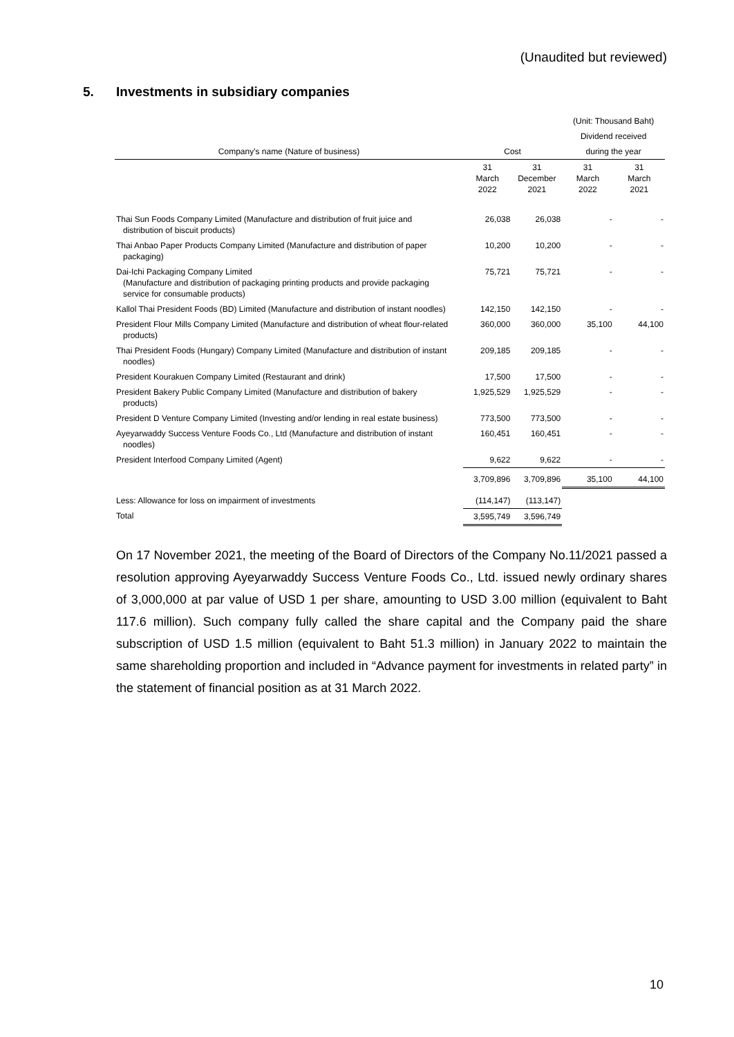(Unaudited but reviewed)
5. Investments in subsidiary companies
| | | | (Unit: Thousand Baht) | |
| --- | --- | --- | --- | --- |
| | | | Dividend received | |
| Company's name (Nature of business) | Cost | | during the year | |
| | 31 March 2022 | 31 December 2021 | 31 March 2022 | 31 March 2021 |
| Thai Sun Foods Company Limited (Manufacture and distribution of fruit juice and distribution of biscuit products) | 26,038 | 26,038 | - | - |
| Thai Anbao Paper Products Company Limited (Manufacture and distribution of paper packaging) | 10,200 | 10,200 | - | - |
| Dai-Ichi Packaging Company Limited (Manufacture and distribution of packaging printing products and provide packaging service for consumable products) | 75,721 | 75,721 | - | - |
| Kallol Thai President Foods (BD) Limited (Manufacture and distribution of instant noodles) | 142,150 | 142,150 | - | - |
| President Flour Mills Company Limited (Manufacture and distribution of wheat flour-related products) | 360,000 | 360,000 | 35,100 | 44,100 |
| Thai President Foods (Hungary) Company Limited (Manufacture and distribution of instant noodles) | 209,185 | 209,185 | - | - |
| President Kourakuen Company Limited (Restaurant and drink) | 17,500 | 17,500 | - | - |
| President Bakery Public Company Limited (Manufacture and distribution of bakery products) | 1,925,529 | 1,925,529 | - | - |
| President D Venture Company Limited (Investing and/or lending in real estate business) | 773,500 | 773,500 | - | - |
| Ayeyarwaddy Success Venture Foods Co., Ltd (Manufacture and distribution of instant noodles) | 160,451 | 160,451 | - | - |
| President Interfood Company Limited (Agent) | 9,622 | 9,622 | - | - |
| | 3,709,896 | 3,709,896 | 35,100 | 44,100 |
| Less: Allowance for loss on impairment of investments | (114,147) | (113,147) | | |
| Total | 3,595,749 | 3,596,749 | | |
On 17 November 2021, the meeting of the Board of Directors of the Company No.11/2021 passed a resolution approving Ayeyarwaddy Success Venture Foods Co., Ltd. issued newly ordinary shares of 3,000,000 at par value of USD 1 per share, amounting to USD 3.00 million (equivalent to Baht 117.6 million). Such company fully called the share capital and the Company paid the share subscription of USD 1.5 million (equivalent to Baht 51.3 million) in January 2022 to maintain the same shareholding proportion and included in “Advance payment for investments in related party” in the statement of financial position as at 31 March 2022.
10